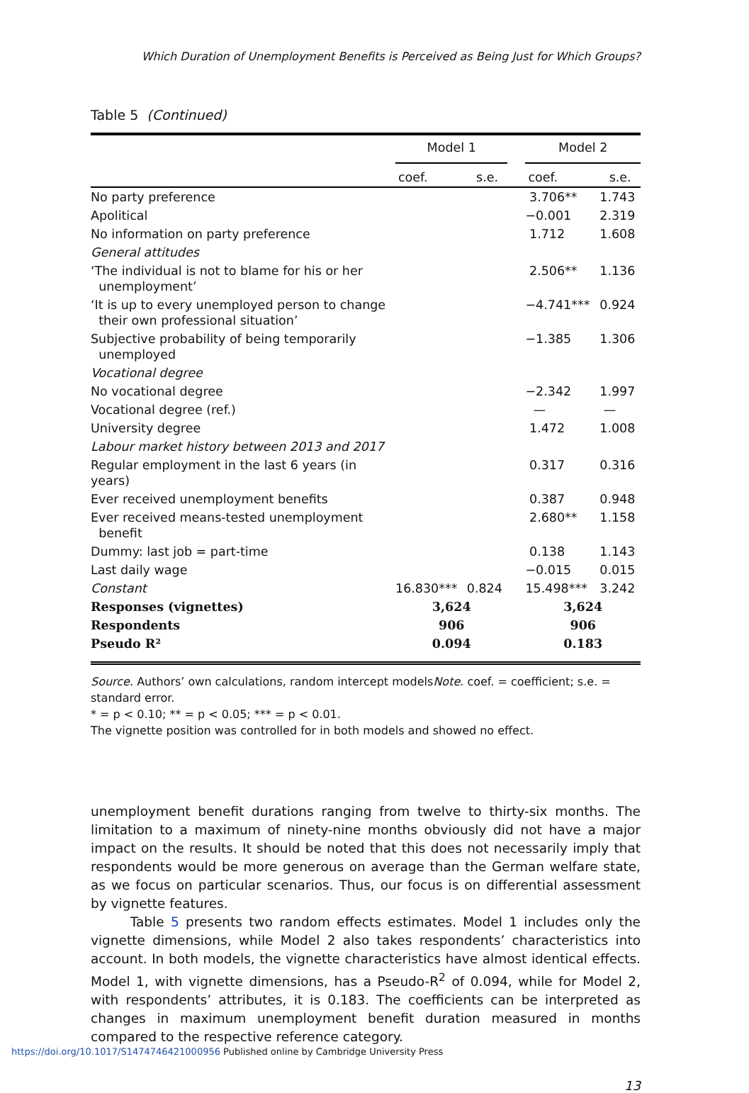Which Duration of Unemployment Benefits is Perceived as Being Just for Which Groups?
Table 5 (Continued)
| | Model 1 | | | Model 2 | |
| --- | --- | --- | --- | --- | --- |
| | coef. | s.e. | | coef. | s.e. |
| No party preference | | | | 3.706** | 1.743 |
| Apolitical | | | | −0.001 | 2.319 |
| No information on party preference | | | | 1.712 | 1.608 |
| General attitudes | | | | | |
| ‘The individual is not to blame for his or her unemployment’ | | | | 2.506** | 1.136 |
| ‘It is up to every unemployed person to change their own professional situation’ | | | | −4.741*** | 0.924 |
| Subjective probability of being temporarily unemployed | | | | −1.385 | 1.306 |
| Vocational degree | | | | | |
| No vocational degree | | | | −2.342 | 1.997 |
| Vocational degree (ref.) | | | | — | — |
| University degree | | | | 1.472 | 1.008 |
| Labour market history between 2013 and 2017 | | | | | |
| Regular employment in the last 6 years (in years) | | | | 0.317 | 0.316 |
| Ever received unemployment benefits | | | | 0.387 | 0.948 |
| Ever received means-tested unemployment benefit | | | | 2.680** | 1.158 |
| Dummy: last job = part-time | | | | 0.138 | 1.143 |
| Last daily wage | | | | −0.015 | 0.015 |
| Constant | 16.830*** | 0.824 | | 15.498*** | 3.242 |
| Responses (vignettes) | 3,624 | | | 3,624 | |
| Respondents | 906 | | | 906 | |
| Pseudo R² | 0.094 | | | 0.183 | |
Source. Authors’ own calculations, random intercept modelsNote. coef. = coefficient; s.e. = standard error.
* = p < 0.10; ** = p < 0.05; *** = p < 0.01.
The vignette position was controlled for in both models and showed no effect.
unemployment benefit durations ranging from twelve to thirty-six months. The limitation to a maximum of ninety-nine months obviously did not have a major impact on the results. It should be noted that this does not necessarily imply that respondents would be more generous on average than the German welfare state, as we focus on particular scenarios. Thus, our focus is on differential assessment by vignette features.
Table 5 presents two random effects estimates. Model 1 includes only the vignette dimensions, while Model 2 also takes respondents’ characteristics into account. In both models, the vignette characteristics have almost identical effects. Model 1, with vignette dimensions, has a Pseudo-R<sup>2</sup> of 0.094, while for Model 2, with respondents’ attributes, it is 0.183. The coefficients can be interpreted as changes in maximum unemployment benefit duration measured in months compared to the respective reference category.
13
https://doi.org/10.1017/S1474746421000956 Published online by Cambridge University Press